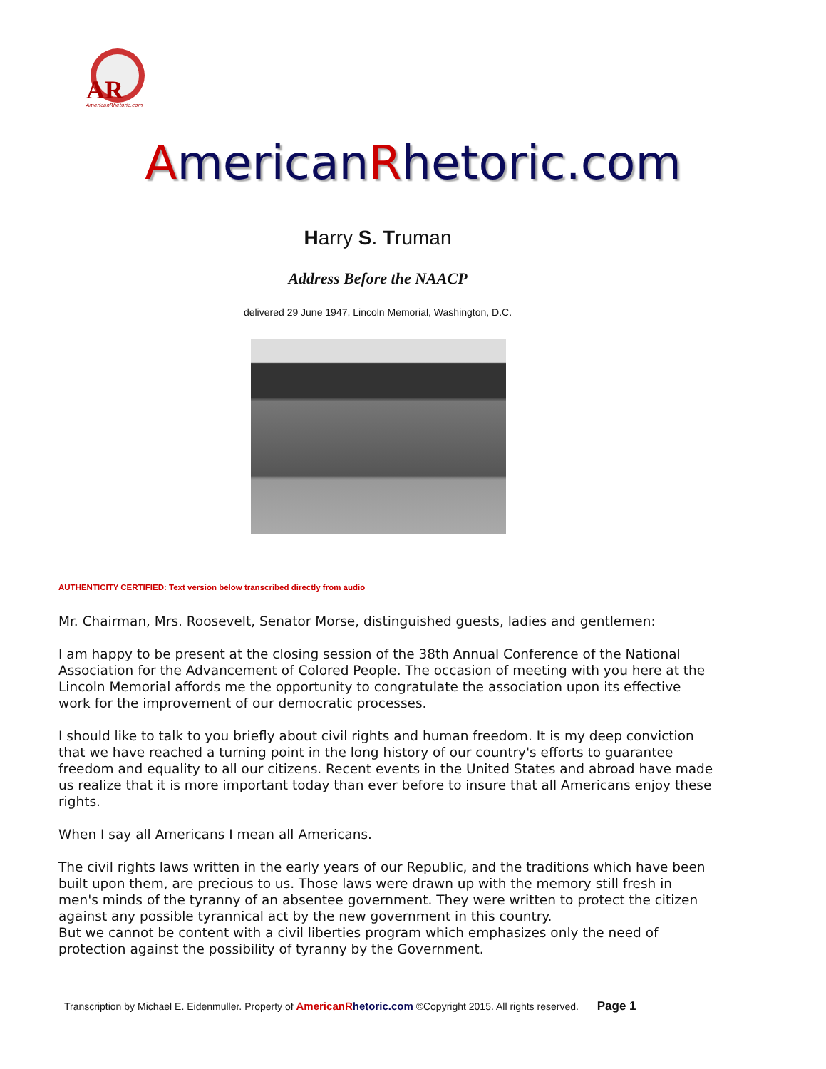AR
AmericanRhetoric.com
AmericanRhetoric.com
Harry S. Truman
Address Before the NAACP
delivered 29 June 1947, Lincoln Memorial, Washington, D.C.
AUTHENTICITY CERTIFIED: Text version below transcribed directly from audio
Mr. Chairman, Mrs. Roosevelt, Senator Morse, distinguished guests, ladies and gentlemen:
I am happy to be present at the closing session of the 38th Annual Conference of the National Association for the Advancement of Colored People. The occasion of meeting with you here at the Lincoln Memorial affords me the opportunity to congratulate the association upon its effective work for the improvement of our democratic processes.
I should like to talk to you briefly about civil rights and human freedom. It is my deep conviction that we have reached a turning point in the long history of our country's efforts to guarantee freedom and equality to all our citizens. Recent events in the United States and abroad have made us realize that it is more important today than ever before to insure that all Americans enjoy these rights.
When I say all Americans I mean all Americans.
The civil rights laws written in the early years of our Republic, and the traditions which have been built upon them, are precious to us. Those laws were drawn up with the memory still fresh in men's minds of the tyranny of an absentee government. They were written to protect the citizen against any possible tyrannical act by the new government in this country.
But we cannot be content with a civil liberties program which emphasizes only the need of protection against the possibility of tyranny by the Government.
Transcription by Michael E. Eidenmuller. Property of American Rhetoric.com ©Copyright 2015. All rights reserved. Page 1